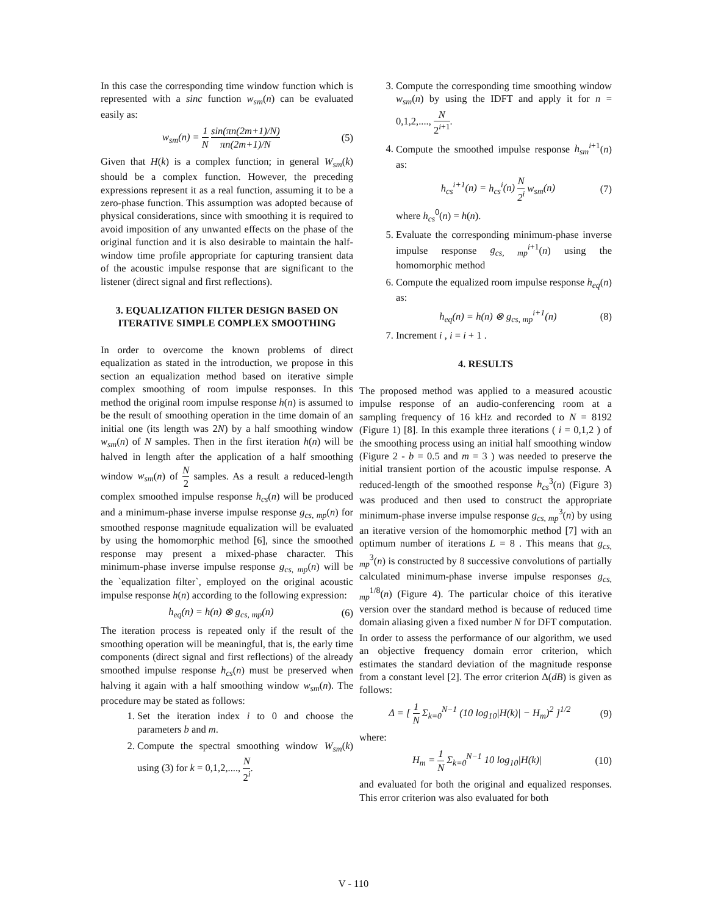In this case the corresponding time window function which is represented with a sinc function w<sub>sm</sub>(n) can be evaluated easily as:
w<sub>sm</sub>(n) = 1 N sin(πn(2m+1)/N) πn(2m+1)/N (5)
Given that H(k) is a complex function; in general W<sub>sm</sub>(k) should be a complex function. However, the preceding expressions represent it as a real function, assuming it to be a zero-phase function. This assumption was adopted because of physical considerations, since with smoothing it is required to avoid imposition of any unwanted effects on the phase of the original function and it is also desirable to maintain the half-window time profile appropriate for capturing transient data of the acoustic impulse response that are significant to the listener (direct signal and first reflections).
3. EQUALIZATION FILTER DESIGN BASED ON ITERATIVE SIMPLE COMPLEX SMOOTHING
In order to overcome the known problems of direct equalization as stated in the introduction, we propose in this section an equalization method based on iterative simple complex smoothing of room impulse responses. In this method the original room impulse response h(n) is assumed to be the result of smoothing operation in the time domain of an initial one (its length was 2N) by a half smoothing window w<sub>sm</sub>(n) of N samples. Then in the first iteration h(n) will be halved in length after the application of a half smoothing window w<sub>sm</sub>(n) of N 2 samples. As a result a reduced-length complex smoothed impulse response h<sub>cs</sub>(n) will be produced and a minimum-phase inverse impulse response g<sub>cs, mp</sub>(n) for smoothed response magnitude equalization will be evaluated by using the homomorphic method [6], since the smoothed response may present a mixed-phase character. This minimum-phase inverse impulse response g<sub>cs, mp</sub>(n) will be the `equalization filter`, employed on the original acoustic impulse response h(n) according to the following expression:
h<sub>eq</sub>(n) = h(n) ⊗ g<sub>cs, mp</sub>(n) (6)
The iteration process is repeated only if the result of the smoothing operation will be meaningful, that is, the early time components (direct signal and first reflections) of the already smoothed impulse response h<sub>cs</sub>(n) must be preserved when halving it again with a half smoothing window w<sub>sm</sub>(n). The procedure may be stated as follows:
1. Set the iteration index i to 0 and choose the parameters b and m.
2. Compute the spectral smoothing window W<sub>sm</sub>(k) using (3) for k = 0,1,2,...., N 2<sup>i</sup>.
3. Compute the corresponding time smoothing window w<sub>sm</sub>(n) by using the IDFT and apply it for n = 0,1,2,...., N 2<sup>i+1</sup>.
4. Compute the smoothed impulse response h<sub>sm</sub><sup>i+1</sup>(n) as:
h<sub>cs</sub><sup>i+1</sup>(n) = h<sub>cs</sub><sup>i</sup>(n) N 2<sup>i</sup> w<sub>sm</sub>(n) (7)
where h<sub>cs</sub><sup>0</sup>(n) = h(n).
5. Evaluate the corresponding minimum-phase inverse impulse response g<sub>cs, mp</sub><sup>i+1</sup>(n) using the homomorphic method
6. Compute the equalized room impulse response h<sub>eq</sub>(n) as:
h<sub>eq</sub>(n) = h(n) ⊗ g<sub>cs, mp</sub><sup>i+1</sup>(n) (8)
7. Increment i , i = i + 1 .
4. RESULTS
The proposed method was applied to a measured acoustic impulse response of an audio-conferencing room at a sampling frequency of 16 kHz and recorded to N = 8192 (Figure 1) [8]. In this example three iterations ( i = 0,1,2 ) of the smoothing process using an initial half smoothing window (Figure 2 - b = 0.5 and m = 3 ) was needed to preserve the initial transient portion of the acoustic impulse response. A reduced-length of the smoothed response h<sub>cs</sub><sup>3</sup>(n) (Figure 3) was produced and then used to construct the appropriate minimum-phase inverse impulse response g<sub>cs, mp</sub><sup>3</sup>(n) by using an iterative version of the homomorphic method [7] with an optimum number of iterations L = 8 . This means that g<sub>cs, mp</sub><sup>3</sup>(n) is constructed by 8 successive convolutions of partially calculated minimum-phase inverse impulse responses g<sub>cs, mp</sub><sup>1/8</sup>(n) (Figure 4). The particular choice of this iterative version over the standard method is because of reduced time domain aliasing given a fixed number N for DFT computation.
In order to assess the performance of our algorithm, we used an objective frequency domain error criterion, which estimates the standard deviation of the magnitude response from a constant level [2]. The error criterion Δ(dB) is given as follows:
Δ = [ 1 N Σ<sub>k=0</sub><sup>N−1</sup> (10 log<sub>10</sub>|H(k)| − H<sub>m</sub>)<sup>2</sup> ]<sup>1/2</sup> (9)
where:
H<sub>m</sub> = 1 N Σ<sub>k=0</sub><sup>N−1</sup> 10 log<sub>10</sub>|H(k)| (10)
and evaluated for both the original and equalized responses. This error criterion was also evaluated for both
V - 110